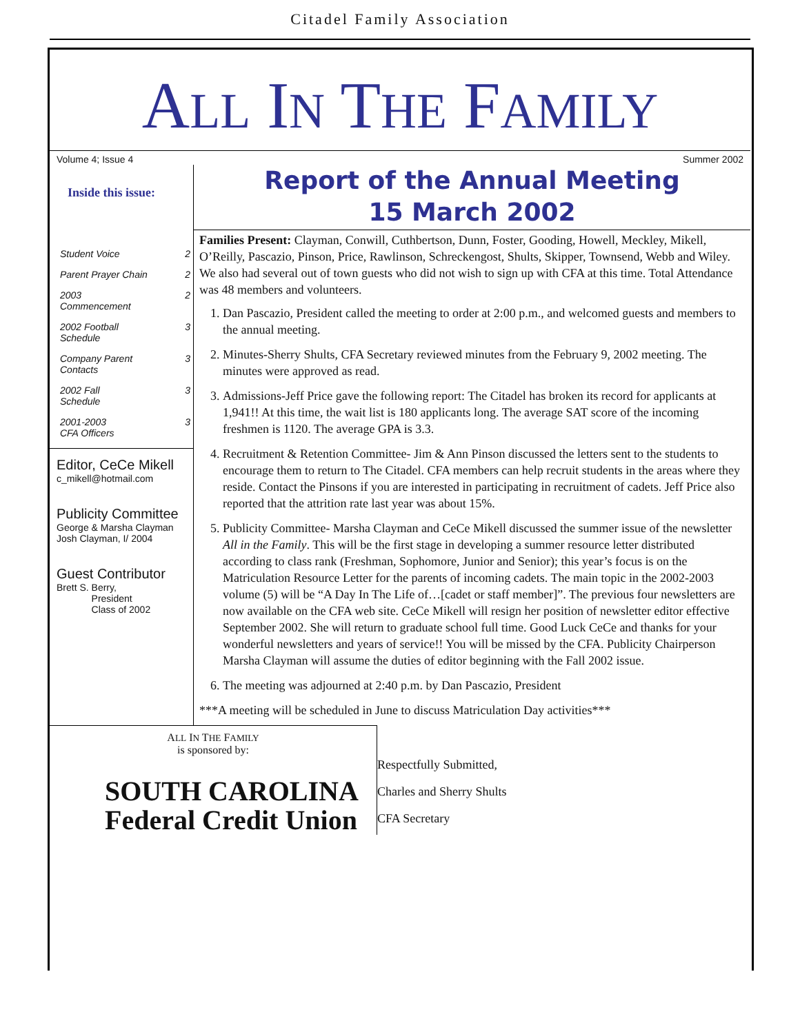Citadel Family Association
ALL IN THE FAMILY
Volume 4; Issue 4 Summer 2002
Inside this issue:
Student Voice 2
Parent Prayer Chain 2
2003
Commencement 2
2002 Football
Schedule 3
Company Parent
Contacts 3
2002 Fall
Schedule 3
2001-2003
CFA Officers 3
Editor, CeCe Mikell
c_mikell@hotmail.com
Publicity Committee
George & Marsha Clayman
Josh Clayman, I/ 2004
Guest Contributor
Brett S. Berry,
President
Class of 2002
Report of the Annual Meeting
15 March 2002
Families Present: Clayman, Conwill, Cuthbertson, Dunn, Foster, Gooding, Howell, Meckley, Mikell, O’Reilly, Pascazio, Pinson, Price, Rawlinson, Schreckengost, Shults, Skipper, Townsend, Webb and Wiley. We also had several out of town guests who did not wish to sign up with CFA at this time. Total Attendance was 48 members and volunteers.
1. Dan Pascazio, President called the meeting to order at 2:00 p.m., and welcomed guests and members to the annual meeting.
2. Minutes-Sherry Shults, CFA Secretary reviewed minutes from the February 9, 2002 meeting. The minutes were approved as read.
3. Admissions-Jeff Price gave the following report: The Citadel has broken its record for applicants at 1,941!! At this time, the wait list is 180 applicants long. The average SAT score of the incoming freshmen is 1120. The average GPA is 3.3.
4. Recruitment & Retention Committee- Jim & Ann Pinson discussed the letters sent to the students to encourage them to return to The Citadel. CFA members can help recruit students in the areas where they reside. Contact the Pinsons if you are interested in participating in recruitment of cadets. Jeff Price also reported that the attrition rate last year was about 15%.
5. Publicity Committee- Marsha Clayman and CeCe Mikell discussed the summer issue of the newsletter All in the Family. This will be the first stage in developing a summer resource letter distributed according to class rank (Freshman, Sophomore, Junior and Senior); this year’s focus is on the Matriculation Resource Letter for the parents of incoming cadets. The main topic in the 2002-2003 volume (5) will be “A Day In The Life of…[cadet or staff member]”. The previous four newsletters are now available on the CFA web site. CeCe Mikell will resign her position of newsletter editor effective September 2002. She will return to graduate school full time. Good Luck CeCe and thanks for your wonderful newsletters and years of service!! You will be missed by the CFA. Publicity Chairperson Marsha Clayman will assume the duties of editor beginning with the Fall 2002 issue.
6. The meeting was adjourned at 2:40 p.m. by Dan Pascazio, President
***A meeting will be scheduled in June to discuss Matriculation Day activities***
ALL IN THE FAMILY
is sponsored by:
SOUTH CAROLINA
Federal Credit Union
Respectfully Submitted,
Charles and Sherry Shults
CFA Secretary